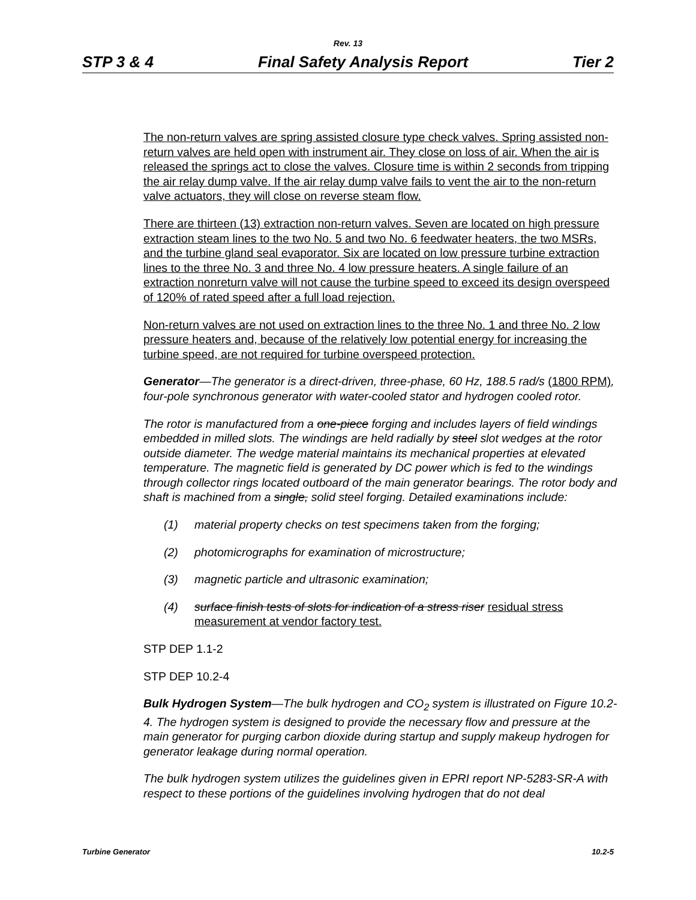Rev. 13
STP 3 & 4 Final Safety Analysis Report Tier 2
The non-return valves are spring assisted closure type check valves. Spring assisted non-return valves are held open with instrument air. They close on loss of air. When the air is released the springs act to close the valves. Closure time is within 2 seconds from tripping the air relay dump valve. If the air relay dump valve fails to vent the air to the non-return valve actuators, they will close on reverse steam flow.
There are thirteen (13) extraction non-return valves. Seven are located on high pressure extraction steam lines to the two No. 5 and two No. 6 feedwater heaters, the two MSRs, and the turbine gland seal evaporator. Six are located on low pressure turbine extraction lines to the three No. 3 and three No. 4 low pressure heaters. A single failure of an extraction nonreturn valve will not cause the turbine speed to exceed its design overspeed of 120% of rated speed after a full load rejection.
Non-return valves are not used on extraction lines to the three No. 1 and three No. 2 low pressure heaters and, because of the relatively low potential energy for increasing the turbine speed, are not required for turbine overspeed protection.
Generator—The generator is a direct-driven, three-phase, 60 Hz, 188.5 rad/s (1800 RPM), four-pole synchronous generator with water-cooled stator and hydrogen cooled rotor.
The rotor is manufactured from a one-piece forging and includes layers of field windings embedded in milled slots. The windings are held radially by steel slot wedges at the rotor outside diameter. The wedge material maintains its mechanical properties at elevated temperature. The magnetic field is generated by DC power which is fed to the windings through collector rings located outboard of the main generator bearings. The rotor body and shaft is machined from a single, solid steel forging. Detailed examinations include:
(1) material property checks on test specimens taken from the forging;
(2) photomicrographs for examination of microstructure;
(3) magnetic particle and ultrasonic examination;
(4) surface finish tests of slots for indication of a stress riser residual stress measurement at vendor factory test.
STP DEP 1.1-2
STP DEP 10.2-4
Bulk Hydrogen System—The bulk hydrogen and CO<sub>2</sub> system is illustrated on Figure 10.2-4. The hydrogen system is designed to provide the necessary flow and pressure at the main generator for purging carbon dioxide during startup and supply makeup hydrogen for generator leakage during normal operation.
The bulk hydrogen system utilizes the guidelines given in EPRI report NP-5283-SR-A with respect to these portions of the guidelines involving hydrogen that do not deal
Turbine Generator 10.2-5